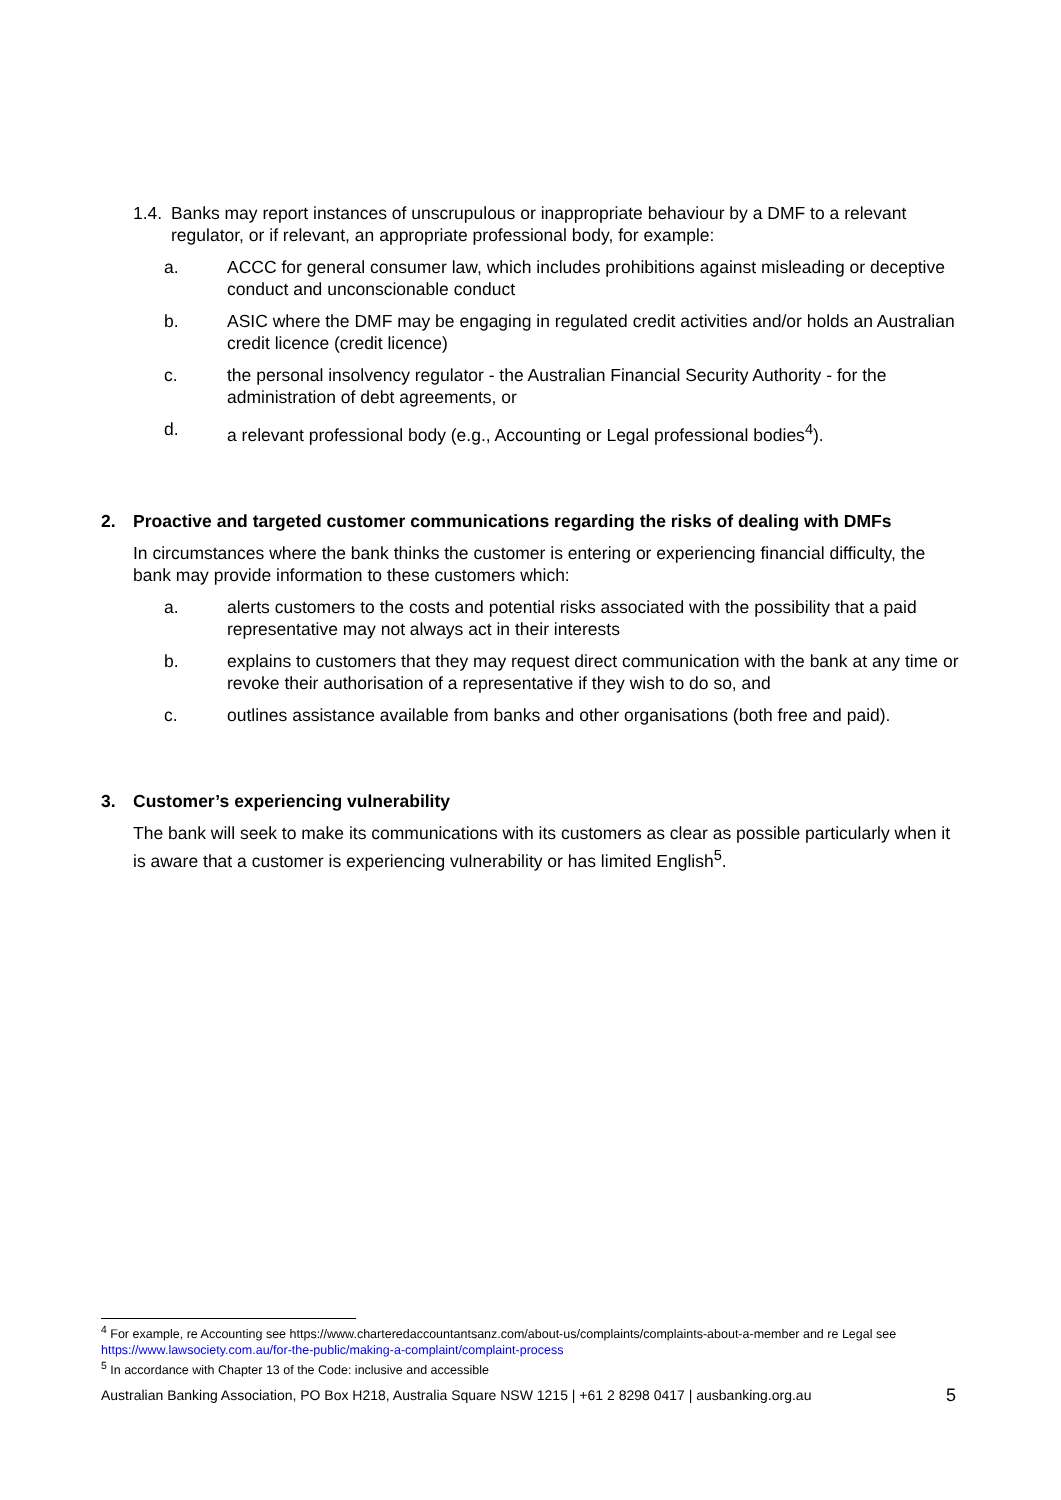1.4. Banks may report instances of unscrupulous or inappropriate behaviour by a DMF to a relevant regulator, or if relevant, an appropriate professional body, for example:
a. ACCC for general consumer law, which includes prohibitions against misleading or deceptive conduct and unconscionable conduct
b. ASIC where the DMF may be engaging in regulated credit activities and/or holds an Australian credit licence (credit licence)
c. the personal insolvency regulator - the Australian Financial Security Authority - for the administration of debt agreements, or
d. a relevant professional body (e.g., Accounting or Legal professional bodies<sup>4</sup>).
2. Proactive and targeted customer communications regarding the risks of dealing with DMFs
In circumstances where the bank thinks the customer is entering or experiencing financial difficulty, the bank may provide information to these customers which:
a. alerts customers to the costs and potential risks associated with the possibility that a paid representative may not always act in their interests
b. explains to customers that they may request direct communication with the bank at any time or revoke their authorisation of a representative if they wish to do so, and
c. outlines assistance available from banks and other organisations (both free and paid).
3. Customer’s experiencing vulnerability
The bank will seek to make its communications with its customers as clear as possible particularly when it is aware that a customer is experiencing vulnerability or has limited English<sup>5</sup>.
<sup>4</sup> For example, re Accounting see https://www.charteredaccountantsanz.com/about-us/complaints/complaints-about-a-member and re Legal see https://www.lawsociety.com.au/for-the-public/making-a-complaint/complaint-process
<sup>5</sup> In accordance with Chapter 13 of the Code: inclusive and accessible
Australian Banking Association, PO Box H218, Australia Square NSW 1215 | +61 2 8298 0417 | ausbanking.org.au 5